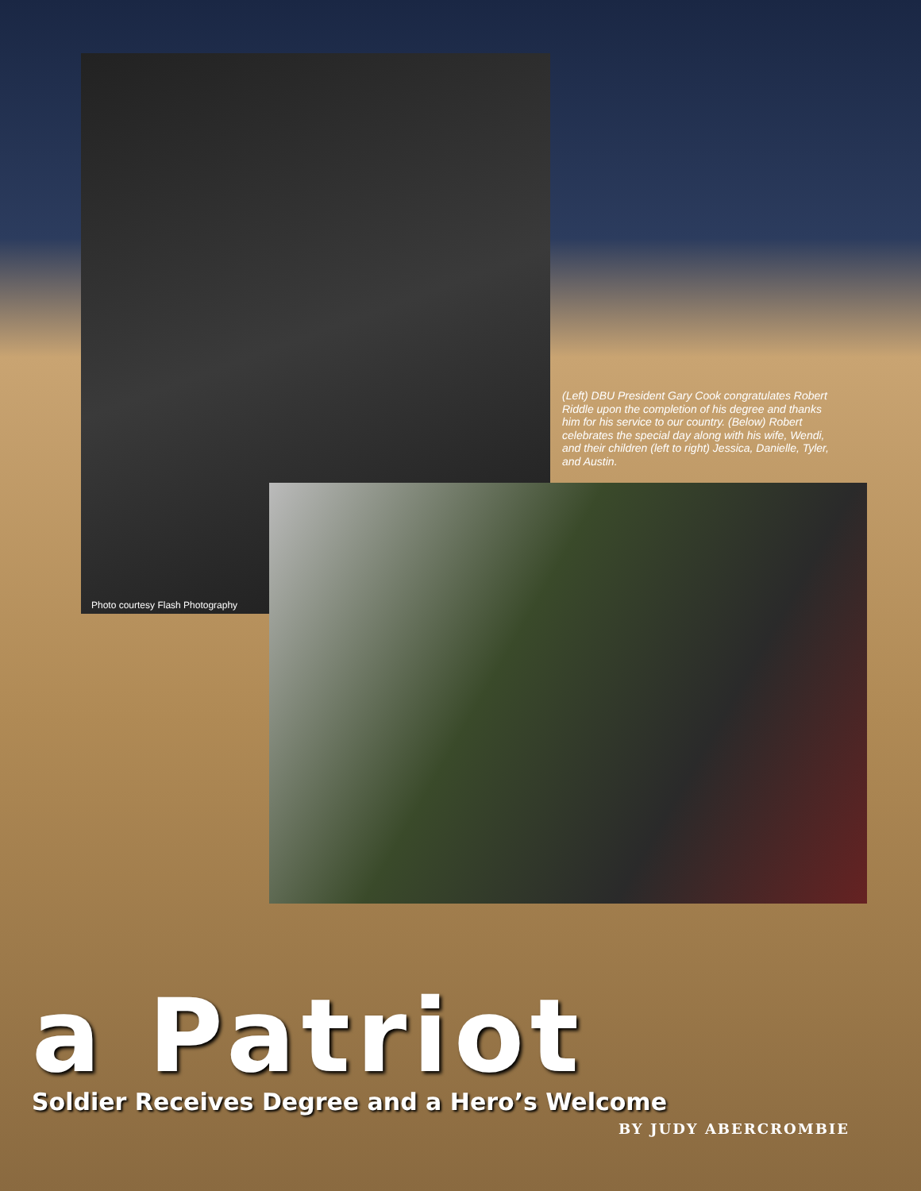Photo courtesy Flash Photography
(Left) DBU President Gary Cook congratulates Robert Riddle upon the completion of his degree and thanks him for his service to our country. (Below) Robert celebrates the special day along with his wife, Wendi, and their children (left to right) Jessica, Danielle, Tyler, and Austin.
a Patriot
Soldier Receives Degree and a Hero’s Welcome
BY JUDY ABERCROMBIE